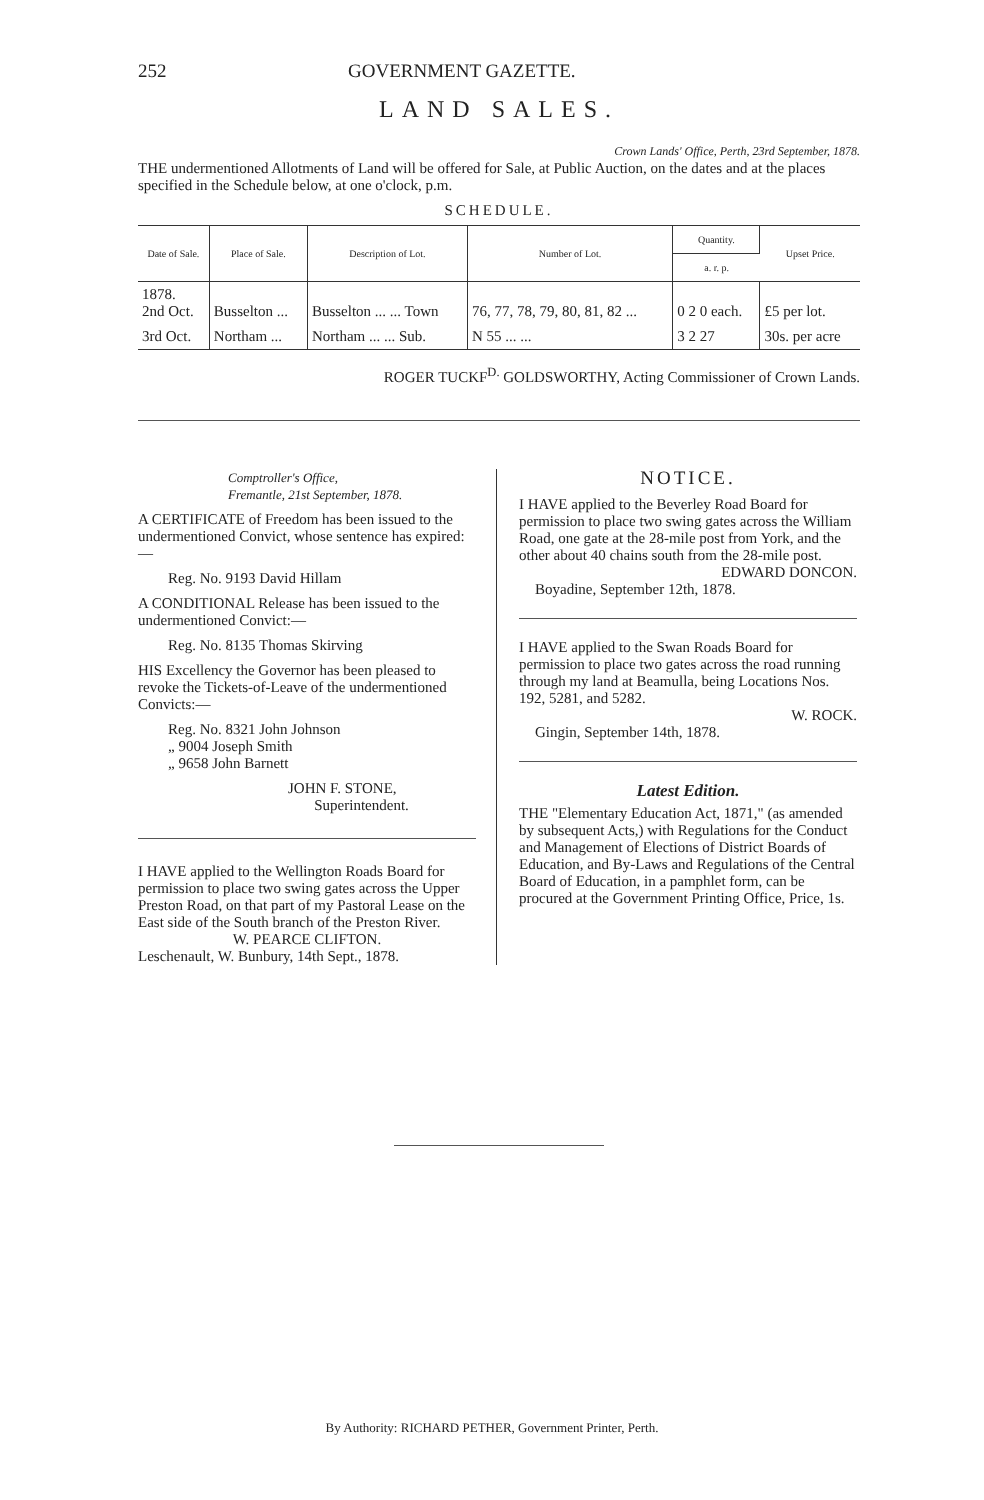252 GOVERNMENT GAZETTE.
LAND SALES.
Crown Lands' Office, Perth, 23rd September, 1878.
THE undermentioned Allotments of Land will be offered for Sale, at Public Auction, on the dates and at the places specified in the Schedule below, at one o'clock, p.m.
SCHEDULE.
| Date of Sale. | Place of Sale. | Description of Lot. | Number of Lot. | Quantity. | Upset Price. |
| --- | --- | --- | --- | --- | --- |
| | | | | a. r. p. | |
| 1878. 2nd Oct. | Busselton ... | Busselton ... ... Town | 76, 77, 78, 79, 80, 81, 82 ... | 0 2 0 each. | £5 per lot. |
| 3rd Oct. | Northam ... | Northam ... ... Sub. | N 55 ... ... | 3 2 27 | 30s. per acre |
ROGER TUCKF<sup>D.</sup> GOLDSWORTHY, Acting Commissioner of Crown Lands.
Comptroller's Office,
Fremantle, 21st September, 1878.
A CERTIFICATE of Freedom has been issued to the undermentioned Convict, whose sentence has expired:—
Reg. No. 9193 David Hillam
A CONDITIONAL Release has been issued to the undermentioned Convict:—
Reg. No. 8135 Thomas Skirving
HIS Excellency the Governor has been pleased to revoke the Tickets-of-Leave of the undermentioned Convicts:—
Reg. No. 8321 John Johnson
„ 9004 Joseph Smith
„ 9658 John Barnett
JOHN F. STONE,
Superintendent.
I HAVE applied to the Wellington Roads Board for permission to place two swing gates across the Upper Preston Road, on that part of my Pastoral Lease on the East side of the South branch of the Preston River.
W. PEARCE CLIFTON.
Leschenault, W. Bunbury, 14th Sept., 1878.
NOTICE.
I HAVE applied to the Beverley Road Board for permission to place two swing gates across the William Road, one gate at the 28-mile post from York, and the other about 40 chains south from the 28-mile post.
EDWARD DONCON.
Boyadine, September 12th, 1878.
I HAVE applied to the Swan Roads Board for permission to place two gates across the road running through my land at Beamulla, being Locations Nos. 192, 5281, and 5282.
W. ROCK.
Gingin, September 14th, 1878.
Latest Edition.
THE "Elementary Education Act, 1871," (as amended by subsequent Acts,) with Regulations for the Conduct and Management of Elections of District Boards of Education, and By-Laws and Regulations of the Central Board of Education, in a pamphlet form, can be procured at the Government Printing Office, Price, 1s.
By Authority: RICHARD PETHER, Government Printer, Perth.